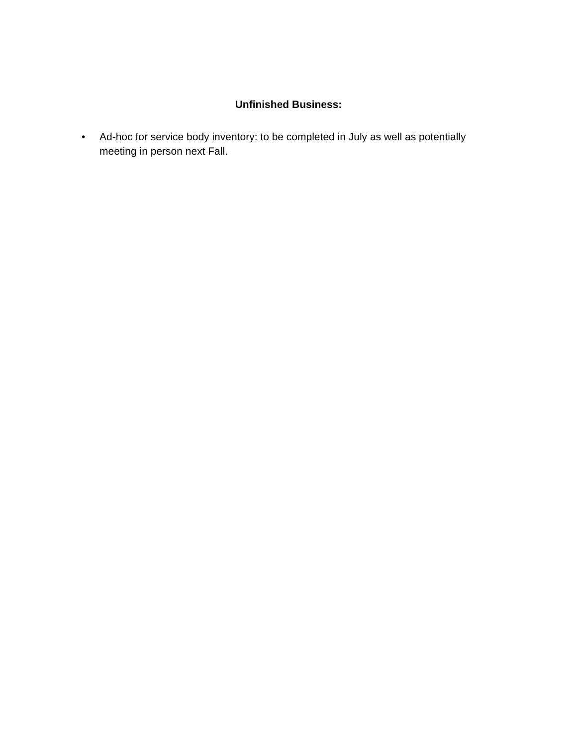Unfinished Business:
• Ad-hoc for service body inventory: to be completed in July as well as potentially meeting in person next Fall.